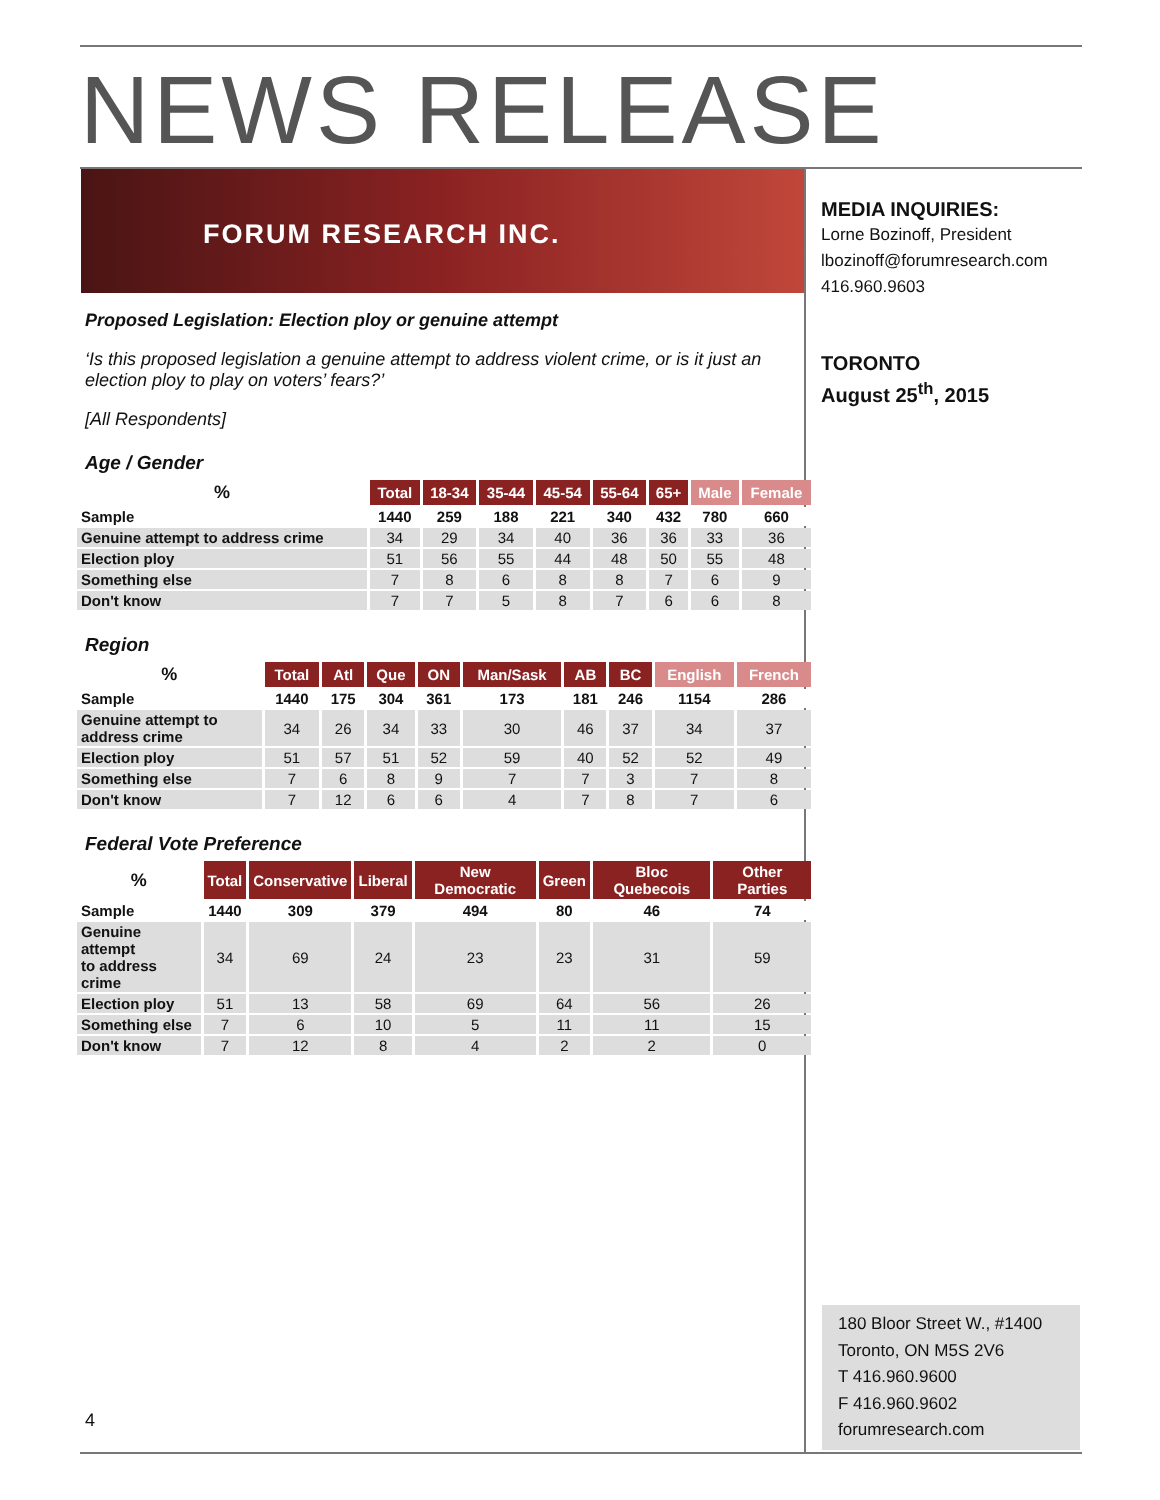NEWS RELEASE
FORUM RESEARCH INC.
MEDIA INQUIRIES:
Lorne Bozinoff, President
lbozinoff@forumresearch.com
416.960.9603
TORONTO
August 25<sup>th</sup>, 2015
Proposed Legislation: Election ploy or genuine attempt
‘Is this proposed legislation a genuine attempt to address violent crime, or is it just an election ploy to play on voters’ fears?’
[All Respondents]
Age / Gender
| % | Total | 18-34 | 35-44 | 45-54 | 55-64 | 65+ | Male | Female |
| --- | --- | --- | --- | --- | --- | --- | --- | --- |
| Sample | 1440 | 259 | 188 | 221 | 340 | 432 | 780 | 660 |
| Genuine attempt to address crime | 34 | 29 | 34 | 40 | 36 | 36 | 33 | 36 |
| Election ploy | 51 | 56 | 55 | 44 | 48 | 50 | 55 | 48 |
| Something else | 7 | 8 | 6 | 8 | 8 | 7 | 6 | 9 |
| Don't know | 7 | 7 | 5 | 8 | 7 | 6 | 6 | 8 |
Region
| % | Total | Atl | Que | ON | Man/Sask | AB | BC | English | French |
| --- | --- | --- | --- | --- | --- | --- | --- | --- | --- |
| Sample | 1440 | 175 | 304 | 361 | 173 | 181 | 246 | 1154 | 286 |
| Genuine attempt to address crime | 34 | 26 | 34 | 33 | 30 | 46 | 37 | 34 | 37 |
| Election ploy | 51 | 57 | 51 | 52 | 59 | 40 | 52 | 52 | 49 |
| Something else | 7 | 6 | 8 | 9 | 7 | 7 | 3 | 7 | 8 |
| Don't know | 7 | 12 | 6 | 6 | 4 | 7 | 8 | 7 | 6 |
Federal Vote Preference
| % | Total | Conservative | Liberal | New Democratic | Green | Bloc Quebecois | Other Parties |
| --- | --- | --- | --- | --- | --- | --- | --- |
| Sample | 1440 | 309 | 379 | 494 | 80 | 46 | 74 |
| Genuine attempt to address crime | 34 | 69 | 24 | 23 | 23 | 31 | 59 |
| Election ploy | 51 | 13 | 58 | 69 | 64 | 56 | 26 |
| Something else | 7 | 6 | 10 | 5 | 11 | 11 | 15 |
| Don't know | 7 | 12 | 8 | 4 | 2 | 2 | 0 |
4
180 Bloor Street W., #1400
Toronto, ON M5S 2V6
T 416.960.9600
F 416.960.9602
forumresearch.com